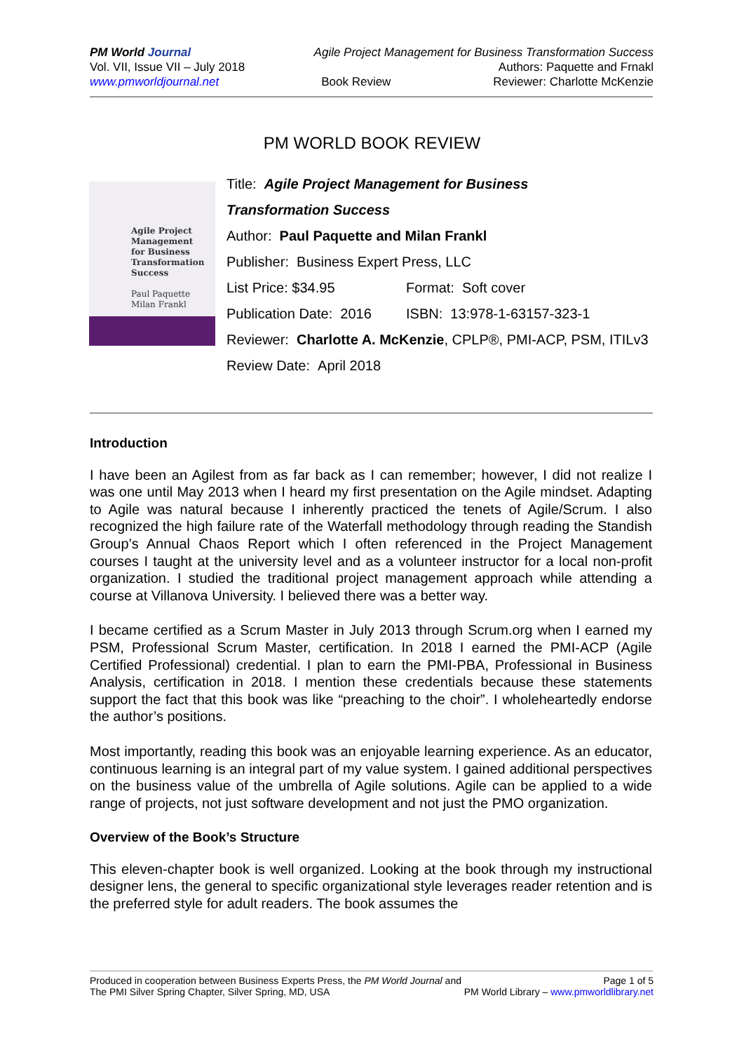PM World Journal Agile Project Management for Business Transformation Success
Vol. VII, Issue VII – July 2018 Authors: Paquette and Frnakl
www.pmworldjournal.net Book Review Reviewer: Charlotte McKenzie
PM WORLD BOOK REVIEW
Agile Project
Management
for Business
Transformation
Success
Paul Paquette
Milan Frankl
Title: Agile Project Management for Business
Transformation Success
Author: Paul Paquette and Milan Frankl
Publisher: Business Expert Press, LLC
List Price: $34.95 Format: Soft cover
Publication Date: 2016 ISBN: 13:978-1-63157-323-1
Reviewer: Charlotte A. McKenzie, CPLP®, PMI-ACP, PSM, ITILv3
Review Date: April 2018
Introduction
I have been an Agilest from as far back as I can remember; however, I did not realize I was one until May 2013 when I heard my first presentation on the Agile mindset. Adapting to Agile was natural because I inherently practiced the tenets of Agile/Scrum. I also recognized the high failure rate of the Waterfall methodology through reading the Standish Group’s Annual Chaos Report which I often referenced in the Project Management courses I taught at the university level and as a volunteer instructor for a local non-profit organization. I studied the traditional project management approach while attending a course at Villanova University. I believed there was a better way.
I became certified as a Scrum Master in July 2013 through Scrum.org when I earned my PSM, Professional Scrum Master, certification. In 2018 I earned the PMI-ACP (Agile Certified Professional) credential. I plan to earn the PMI-PBA, Professional in Business Analysis, certification in 2018. I mention these credentials because these statements support the fact that this book was like “preaching to the choir”. I wholeheartedly endorse the author’s positions.
Most importantly, reading this book was an enjoyable learning experience. As an educator, continuous learning is an integral part of my value system. I gained additional perspectives on the business value of the umbrella of Agile solutions. Agile can be applied to a wide range of projects, not just software development and not just the PMO organization.
Overview of the Book’s Structure
This eleven-chapter book is well organized. Looking at the book through my instructional designer lens, the general to specific organizational style leverages reader retention and is the preferred style for adult readers. The book assumes the
Produced in cooperation between Business Experts Press, the PM World Journal and Page 1 of 5
The PMI Silver Spring Chapter, Silver Spring, MD, USA PM World Library – www.pmworldlibrary.net